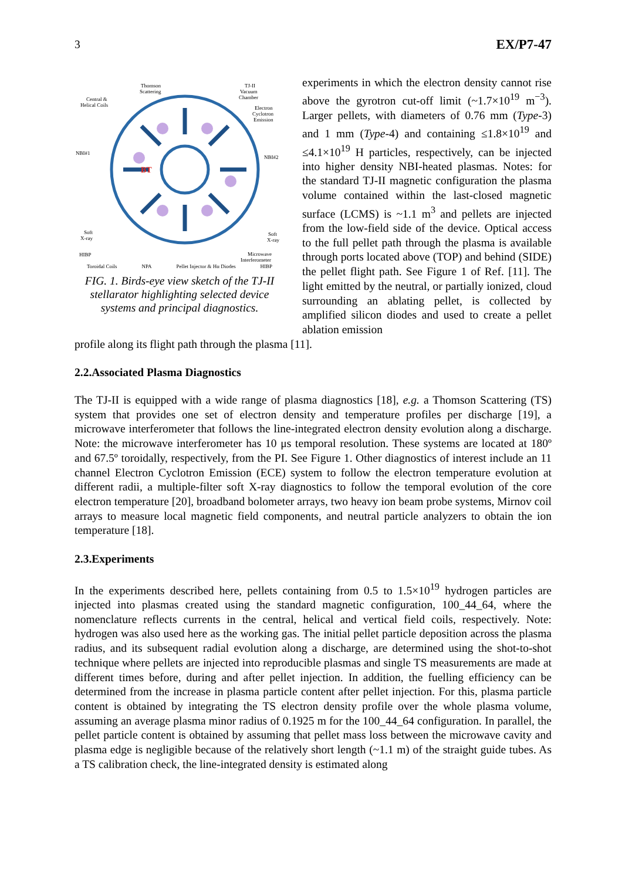3 EX/P7-47
BT
Thomson
Scattering
Central &
Helical Coils
TJ-II
Vacuum
Chamber
Electron
Cyclotron
Emission
NBI#1
NBI#2
Soft
X-ray
Soft
X-ray
HIBP
Microwave
Interferometer
Toroidal Coils NPA Pellet Injector & Hα Diodes HIBP
FIG. 1. Birds-eye view sketch of the TJ-II stellarator highlighting selected device systems and principal diagnostics.
experiments in which the electron density cannot rise above the gyrotron cut-off limit (~1.7×10<sup>19</sup> m<sup>−3</sup>). Larger pellets, with diameters of 0.76 mm (Type-3) and 1 mm (Type-4) and containing ≤1.8×10<sup>19</sup> and ≤4.1×10<sup>19</sup> H particles, respectively, can be injected into higher density NBI-heated plasmas. Notes: for the standard TJ-II magnetic configuration the plasma volume contained within the last-closed magnetic surface (LCMS) is ~1.1 m<sup>3</sup> and pellets are injected from the low-field side of the device. Optical access to the full pellet path through the plasma is available through ports located above (TOP) and behind (SIDE) the pellet flight path. See Figure 1 of Ref. [11]. The light emitted by the neutral, or partially ionized, cloud surrounding an ablating pellet, is collected by amplified silicon diodes and used to create a pellet ablation emission
profile along its flight path through the plasma [11].
2.2.Associated Plasma Diagnostics
The TJ-II is equipped with a wide range of plasma diagnostics [18], e.g. a Thomson Scattering (TS) system that provides one set of electron density and temperature profiles per discharge [19], a microwave interferometer that follows the line-integrated electron density evolution along a discharge. Note: the microwave interferometer has 10 μs temporal resolution. These systems are located at 180º and 67.5º toroidally, respectively, from the PI. See Figure 1. Other diagnostics of interest include an 11 channel Electron Cyclotron Emission (ECE) system to follow the electron temperature evolution at different radii, a multiple-filter soft X-ray diagnostics to follow the temporal evolution of the core electron temperature [20], broadband bolometer arrays, two heavy ion beam probe systems, Mirnov coil arrays to measure local magnetic field components, and neutral particle analyzers to obtain the ion temperature [18].
2.3.Experiments
In the experiments described here, pellets containing from 0.5 to 1.5×10<sup>19</sup> hydrogen particles are injected into plasmas created using the standard magnetic configuration, 100_44_64, where the nomenclature reflects currents in the central, helical and vertical field coils, respectively. Note: hydrogen was also used here as the working gas. The initial pellet particle deposition across the plasma radius, and its subsequent radial evolution along a discharge, are determined using the shot-to-shot technique where pellets are injected into reproducible plasmas and single TS measurements are made at different times before, during and after pellet injection. In addition, the fuelling efficiency can be determined from the increase in plasma particle content after pellet injection. For this, plasma particle content is obtained by integrating the TS electron density profile over the whole plasma volume, assuming an average plasma minor radius of 0.1925 m for the 100_44_64 configuration. In parallel, the pellet particle content is obtained by assuming that pellet mass loss between the microwave cavity and plasma edge is negligible because of the relatively short length (~1.1 m) of the straight guide tubes. As a TS calibration check, the line-integrated density is estimated along